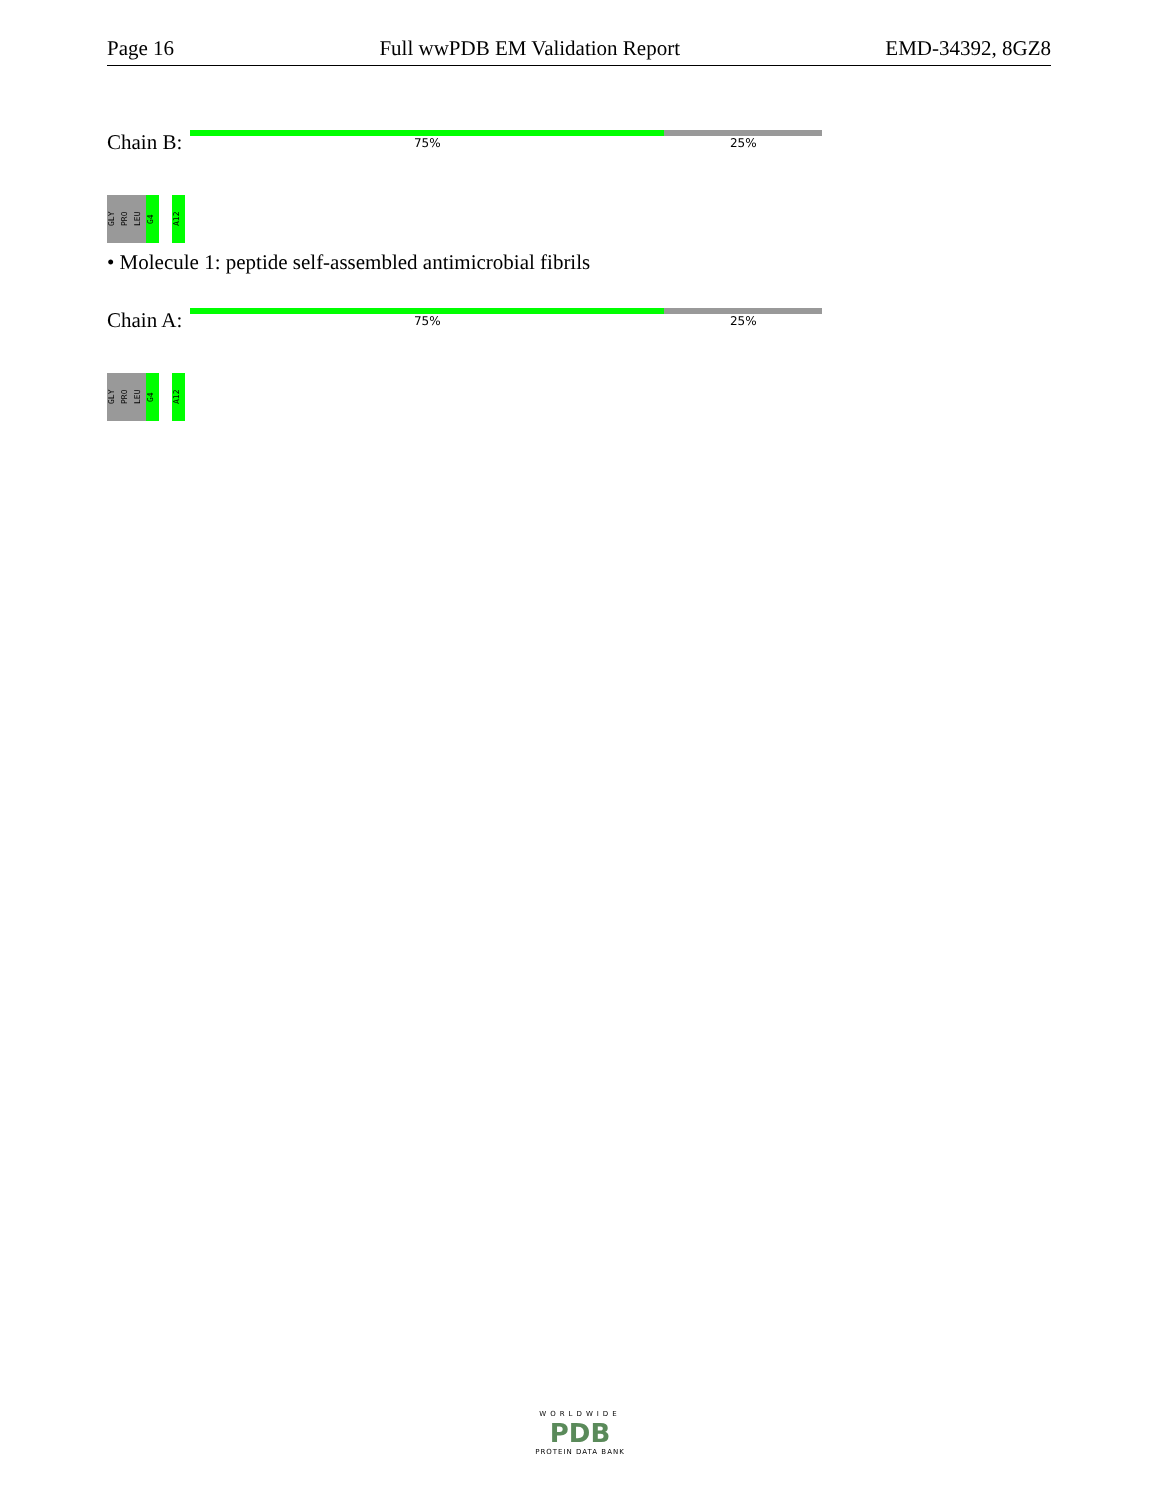Page 16 Full wwPDB EM Validation Report EMD-34392, 8GZ8
Chain B:
75% 25%
GLY
PRO
LEU
G4
A12
• Molecule 1: peptide self-assembled antimicrobial fibrils
Chain A:
75% 25%
GLY
PRO
LEU
G4
A12
WORLDWIDE
PDB
PROTEIN DATA BANK